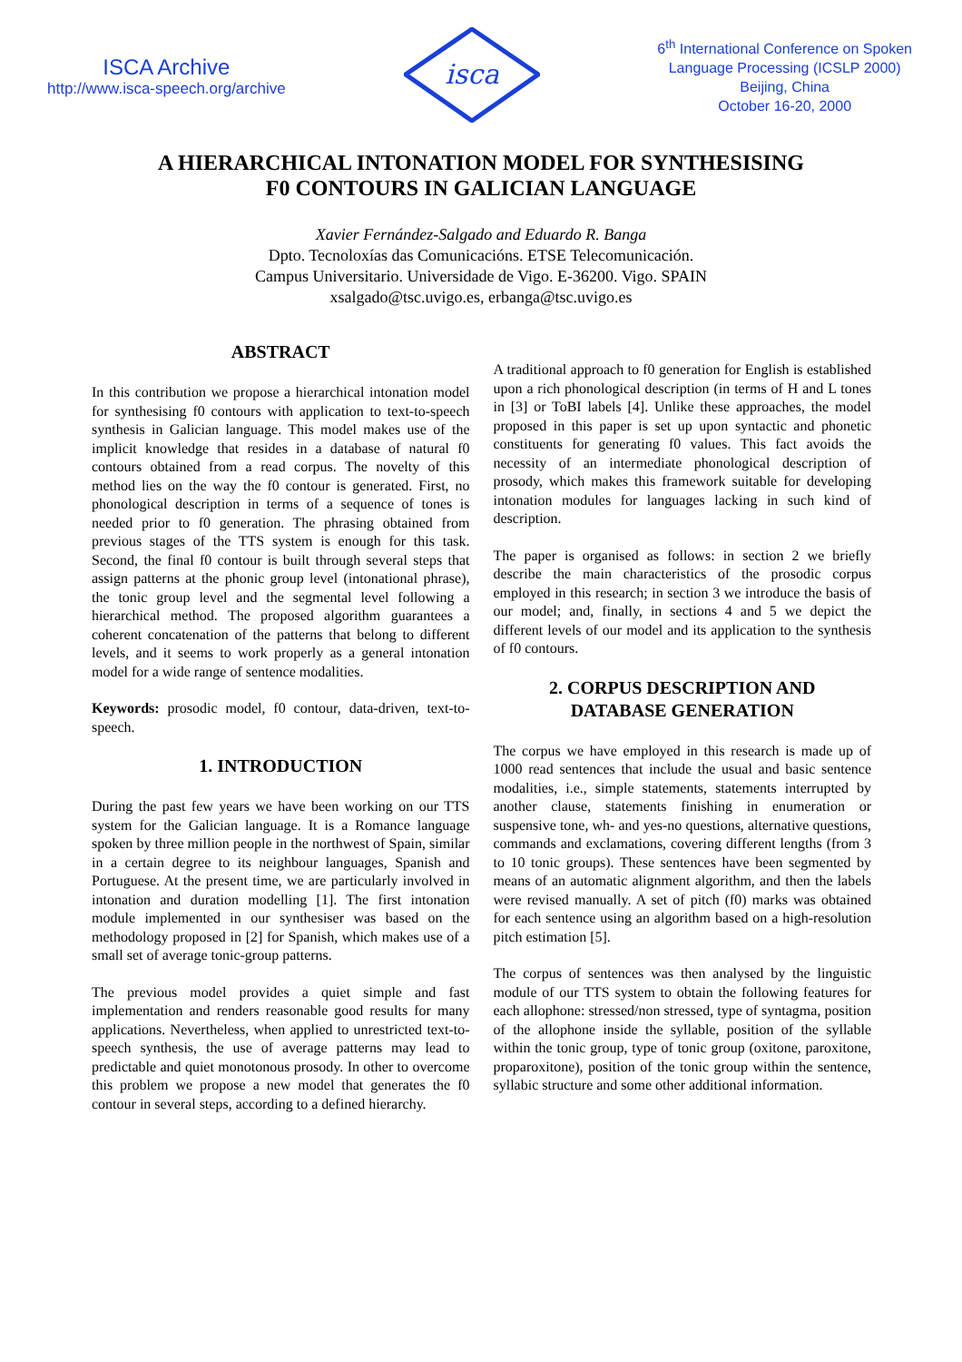ISCA Archive
http://www.isca-speech.org/archive
isca
6<sup>th</sup> International Conference on Spoken
Language Processing (ICSLP 2000)
Beijing, China
October 16-20, 2000
A HIERARCHICAL INTONATION MODEL FOR SYNTHESISING
F0 CONTOURS IN GALICIAN LANGUAGE
Xavier Fernández-Salgado and Eduardo R. Banga
Dpto. Tecnoloxías das Comunicacións. ETSE Telecomunicación.
Campus Universitario. Universidade de Vigo. E-36200. Vigo. SPAIN
xsalgado@tsc.uvigo.es, erbanga@tsc.uvigo.es
ABSTRACT
In this contribution we propose a hierarchical intonation model for synthesising f0 contours with application to text-to-speech synthesis in Galician language. This model makes use of the implicit knowledge that resides in a database of natural f0 contours obtained from a read corpus. The novelty of this method lies on the way the f0 contour is generated. First, no phonological description in terms of a sequence of tones is needed prior to f0 generation. The phrasing obtained from previous stages of the TTS system is enough for this task. Second, the final f0 contour is built through several steps that assign patterns at the phonic group level (intonational phrase), the tonic group level and the segmental level following a hierarchical method. The proposed algorithm guarantees a coherent concatenation of the patterns that belong to different levels, and it seems to work properly as a general intonation model for a wide range of sentence modalities.
Keywords: prosodic model, f0 contour, data-driven, text-to-speech.
1. INTRODUCTION
During the past few years we have been working on our TTS system for the Galician language. It is a Romance language spoken by three million people in the northwest of Spain, similar in a certain degree to its neighbour languages, Spanish and Portuguese. At the present time, we are particularly involved in intonation and duration modelling [1]. The first intonation module implemented in our synthesiser was based on the methodology proposed in [2] for Spanish, which makes use of a small set of average tonic-group patterns.
The previous model provides a quiet simple and fast implementation and renders reasonable good results for many applications. Nevertheless, when applied to unrestricted text-to-speech synthesis, the use of average patterns may lead to predictable and quiet monotonous prosody. In other to overcome this problem we propose a new model that generates the f0 contour in several steps, according to a defined hierarchy.
A traditional approach to f0 generation for English is established upon a rich phonological description (in terms of H and L tones in [3] or ToBI labels [4]. Unlike these approaches, the model proposed in this paper is set up upon syntactic and phonetic constituents for generating f0 values. This fact avoids the necessity of an intermediate phonological description of prosody, which makes this framework suitable for developing intonation modules for languages lacking in such kind of description.
The paper is organised as follows: in section 2 we briefly describe the main characteristics of the prosodic corpus employed in this research; in section 3 we introduce the basis of our model; and, finally, in sections 4 and 5 we depict the different levels of our model and its application to the synthesis of f0 contours.
2. CORPUS DESCRIPTION AND
DATABASE GENERATION
The corpus we have employed in this research is made up of 1000 read sentences that include the usual and basic sentence modalities, i.e., simple statements, statements interrupted by another clause, statements finishing in enumeration or suspensive tone, wh- and yes-no questions, alternative questions, commands and exclamations, covering different lengths (from 3 to 10 tonic groups). These sentences have been segmented by means of an automatic alignment algorithm, and then the labels were revised manually. A set of pitch (f0) marks was obtained for each sentence using an algorithm based on a high-resolution pitch estimation [5].
The corpus of sentences was then analysed by the linguistic module of our TTS system to obtain the following features for each allophone: stressed/non stressed, type of syntagma, position of the allophone inside the syllable, position of the syllable within the tonic group, type of tonic group (oxitone, paroxitone, proparoxitone), position of the tonic group within the sentence, syllabic structure and some other additional information.